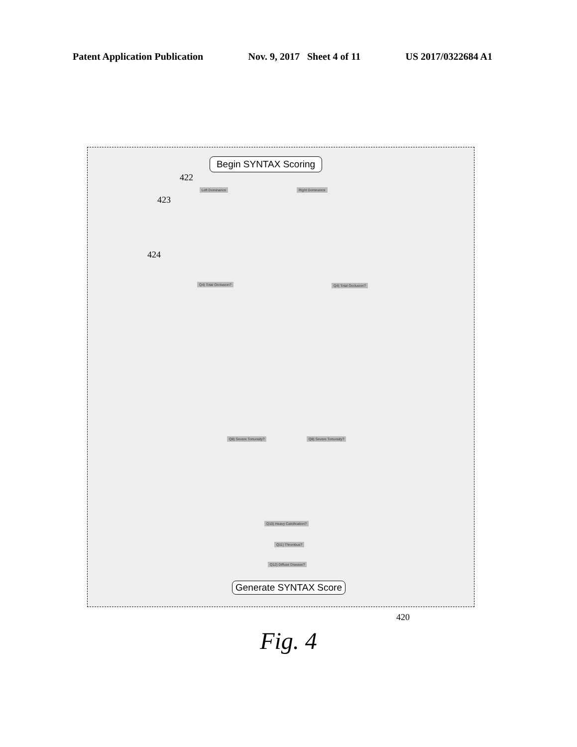Patent Application Publication Nov. 9, 2017 Sheet 4 of 11 US 2017/0322684 A1
Begin SYNTAX Scoring
422
423
424
Left Dominance Right Dominance
Q4) Total Occlusion? Q4) Total Occlusion?
Q8) Severe Tortuosity? Q8) Severe Tortuosity?
Q10) Heavy Calcification?
Q11) Thrombus?
Q12) Diffuse Disease?
Generate SYNTAX Score
420
Fig. 4